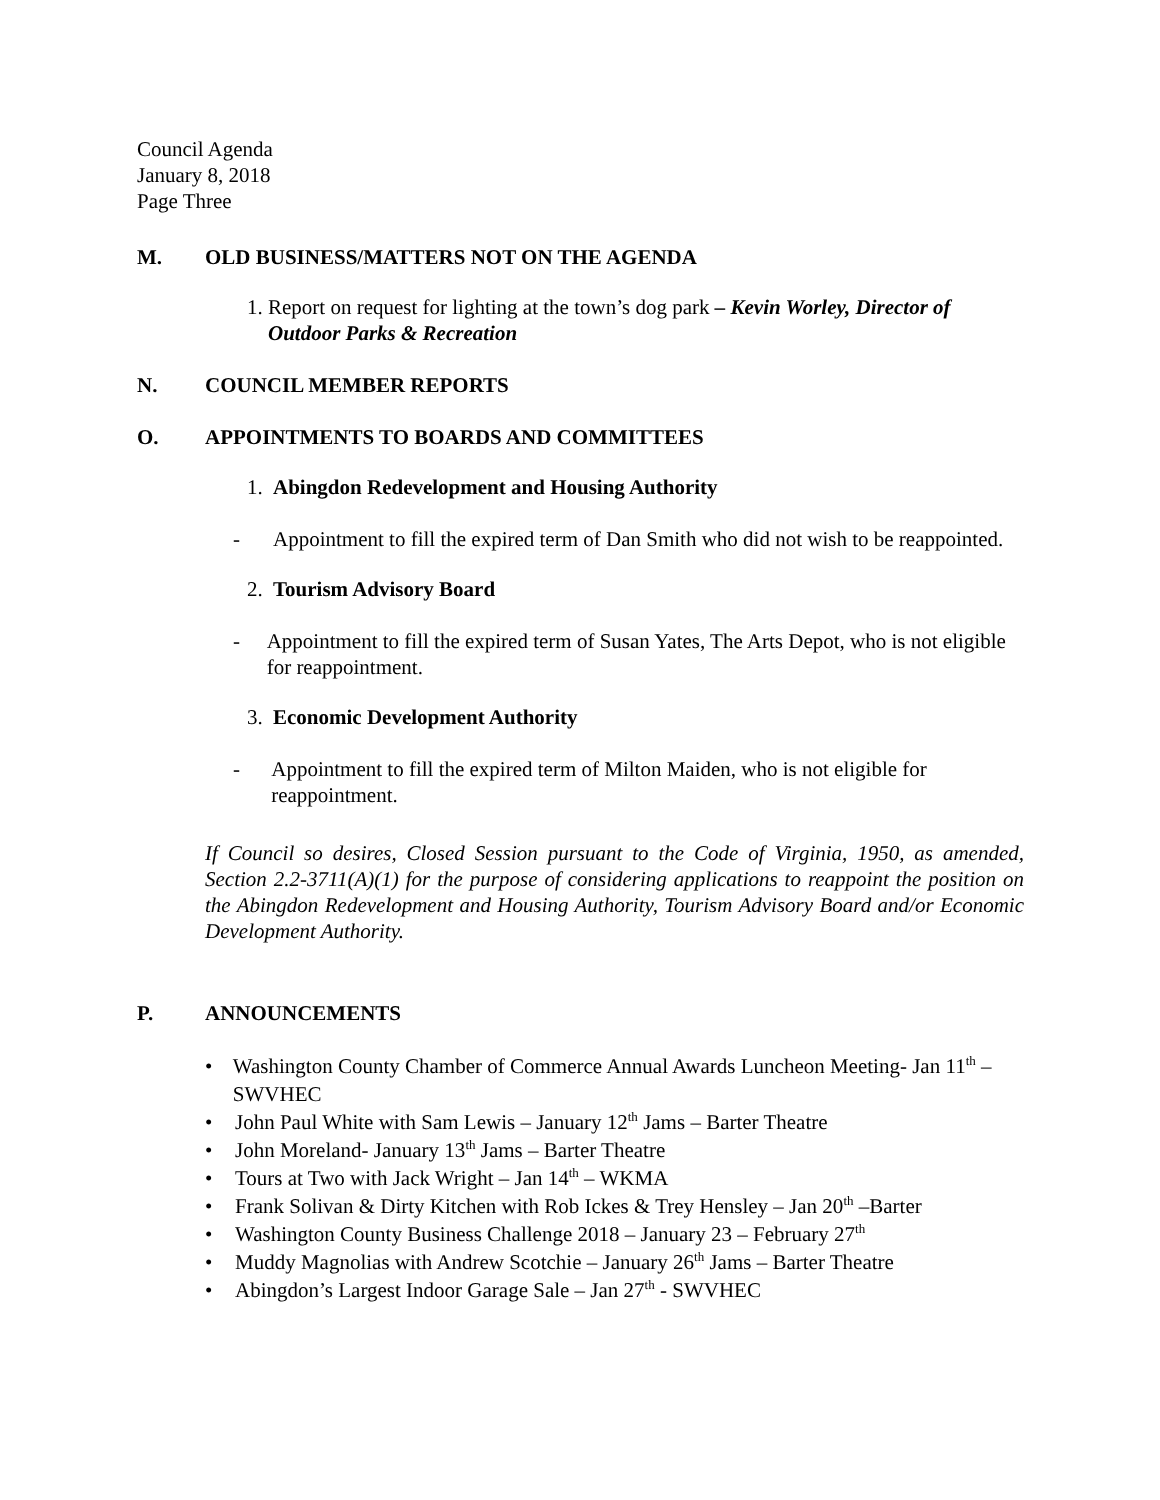Council Agenda
January 8, 2018
Page Three
M. OLD BUSINESS/MATTERS NOT ON THE AGENDA
1. Report on request for lighting at the town’s dog park – Kevin Worley, Director of Outdoor Parks & Recreation
N. COUNCIL MEMBER REPORTS
O. APPOINTMENTS TO BOARDS AND COMMITTEES
1. Abingdon Redevelopment and Housing Authority
- Appointment to fill the expired term of Dan Smith who did not wish to be reappointed.
2. Tourism Advisory Board
- Appointment to fill the expired term of Susan Yates, The Arts Depot, who is not eligible for reappointment.
3. Economic Development Authority
- Appointment to fill the expired term of Milton Maiden, who is not eligible for reappointment.
If Council so desires, Closed Session pursuant to the Code of Virginia, 1950, as amended, Section 2.2-3711(A)(1) for the purpose of considering applications to reappoint the position on the Abingdon Redevelopment and Housing Authority, Tourism Advisory Board and/or Economic Development Authority.
P. ANNOUNCEMENTS
• Washington County Chamber of Commerce Annual Awards Luncheon Meeting- Jan 11<sup>th</sup> – SWVHEC
• John Paul White with Sam Lewis – January 12<sup>th</sup> Jams – Barter Theatre
• John Moreland- January 13<sup>th</sup> Jams – Barter Theatre
• Tours at Two with Jack Wright – Jan 14<sup>th</sup> – WKMA
• Frank Solivan & Dirty Kitchen with Rob Ickes & Trey Hensley – Jan 20<sup>th</sup> –Barter
• Washington County Business Challenge 2018 – January 23 – February 27<sup>th</sup>
• Muddy Magnolias with Andrew Scotchie – January 26<sup>th</sup> Jams – Barter Theatre
• Abingdon’s Largest Indoor Garage Sale – Jan 27<sup>th</sup> - SWVHEC